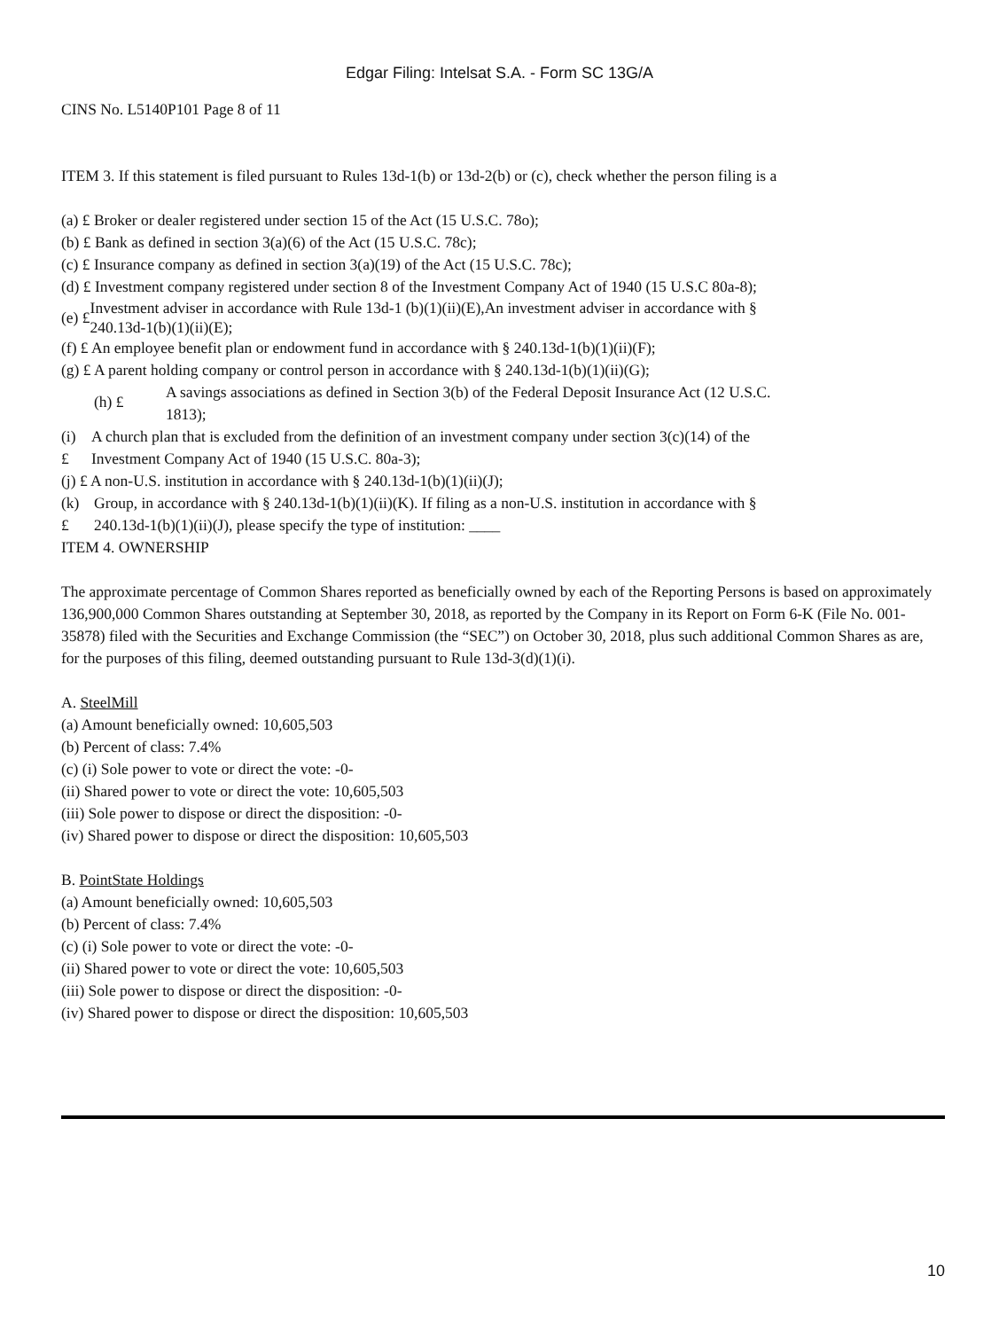Edgar Filing: Intelsat S.A. - Form SC 13G/A
CINS No. L5140P101 Page 8 of 11
ITEM 3. If this statement is filed pursuant to Rules 13d-1(b) or 13d-2(b) or (c), check whether the person filing is a
(a) £ Broker or dealer registered under section 15 of the Act (15 U.S.C. 78o);
(b) £ Bank as defined in section 3(a)(6) of the Act (15 U.S.C. 78c);
(c) £ Insurance company as defined in section 3(a)(19) of the Act (15 U.S.C. 78c);
(d) £ Investment company registered under section 8 of the Investment Company Act of 1940 (15 U.S.C 80a-8);
(e) £ Investment adviser in accordance with Rule 13d-1 (b)(1)(ii)(E),An investment adviser in accordance with §
240.13d-1(b)(1)(ii)(E);
(f) £ An employee benefit plan or endowment fund in accordance with § 240.13d-1(b)(1)(ii)(F);
(g) £ A parent holding company or control person in accordance with § 240.13d-1(b)(1)(ii)(G);
(h) £ A savings associations as defined in Section 3(b) of the Federal Deposit Insurance Act (12 U.S.C.
1813);
(i)
£ A church plan that is excluded from the definition of an investment company under section 3(c)(14) of the
Investment Company Act of 1940 (15 U.S.C. 80a-3);
(j) £ A non-U.S. institution in accordance with § 240.13d-1(b)(1)(ii)(J);
(k)
£ Group, in accordance with § 240.13d-1(b)(1)(ii)(K). If filing as a non-U.S. institution in accordance with §
240.13d-1(b)(1)(ii)(J), please specify the type of institution: ____
ITEM 4. OWNERSHIP
The approximate percentage of Common Shares reported as beneficially owned by each of the Reporting Persons is based on approximately 136,900,000 Common Shares outstanding at September 30, 2018, as reported by the Company in its Report on Form 6-K (File No. 001-35878) filed with the Securities and Exchange Commission (the “SEC”) on October 30, 2018, plus such additional Common Shares as are, for the purposes of this filing, deemed outstanding pursuant to Rule 13d-3(d)(1)(i).
A. SteelMill
(a) Amount beneficially owned: 10,605,503
(b) Percent of class: 7.4%
(c) (i) Sole power to vote or direct the vote: -0-
(ii) Shared power to vote or direct the vote: 10,605,503
(iii) Sole power to dispose or direct the disposition: -0-
(iv) Shared power to dispose or direct the disposition: 10,605,503
B. PointState Holdings
(a) Amount beneficially owned: 10,605,503
(b) Percent of class: 7.4%
(c) (i) Sole power to vote or direct the vote: -0-
(ii) Shared power to vote or direct the vote: 10,605,503
(iii) Sole power to dispose or direct the disposition: -0-
(iv) Shared power to dispose or direct the disposition: 10,605,503
10